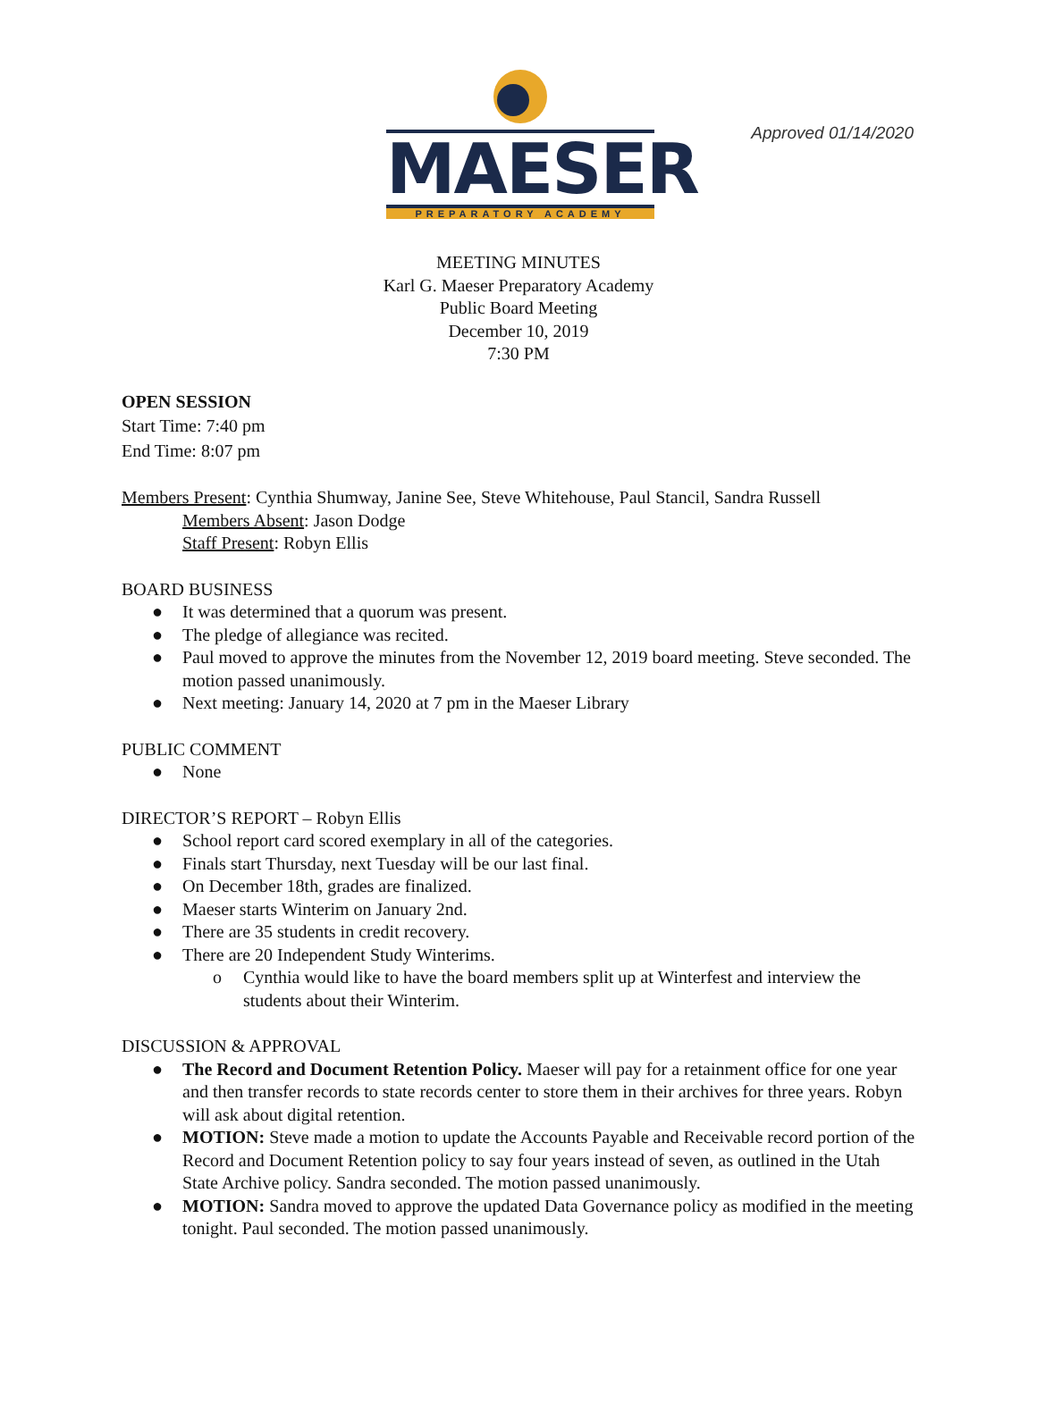Approved 01/14/2020
MAESER
PREPARATORY ACADEMY
MEETING MINUTES
Karl G. Maeser Preparatory Academy
Public Board Meeting
December 10, 2019
7:30 PM
OPEN SESSION
Start Time: 7:40 pm
End Time: 8:07 pm
Members Present: Cynthia Shumway, Janine See, Steve Whitehouse, Paul Stancil, Sandra Russell
Members Absent: Jason Dodge
Staff Present: Robyn Ellis
BOARD BUSINESS
● It was determined that a quorum was present.
● The pledge of allegiance was recited.
● Paul moved to approve the minutes from the November 12, 2019 board meeting. Steve seconded. The motion passed unanimously.
● Next meeting: January 14, 2020 at 7 pm in the Maeser Library
PUBLIC COMMENT
● None
DIRECTOR’S REPORT – Robyn Ellis
● School report card scored exemplary in all of the categories.
● Finals start Thursday, next Tuesday will be our last final.
● On December 18th, grades are finalized.
● Maeser starts Winterim on January 2nd.
● There are 35 students in credit recovery.
● There are 20 Independent Study Winterims.
o Cynthia would like to have the board members split up at Winterfest and interview the students about their Winterim.
DISCUSSION & APPROVAL
● The Record and Document Retention Policy. Maeser will pay for a retainment office for one year and then transfer records to state records center to store them in their archives for three years. Robyn will ask about digital retention.
● MOTION: Steve made a motion to update the Accounts Payable and Receivable record portion of the Record and Document Retention policy to say four years instead of seven, as outlined in the Utah State Archive policy. Sandra seconded. The motion passed unanimously.
● MOTION: Sandra moved to approve the updated Data Governance policy as modified in the meeting tonight. Paul seconded. The motion passed unanimously.